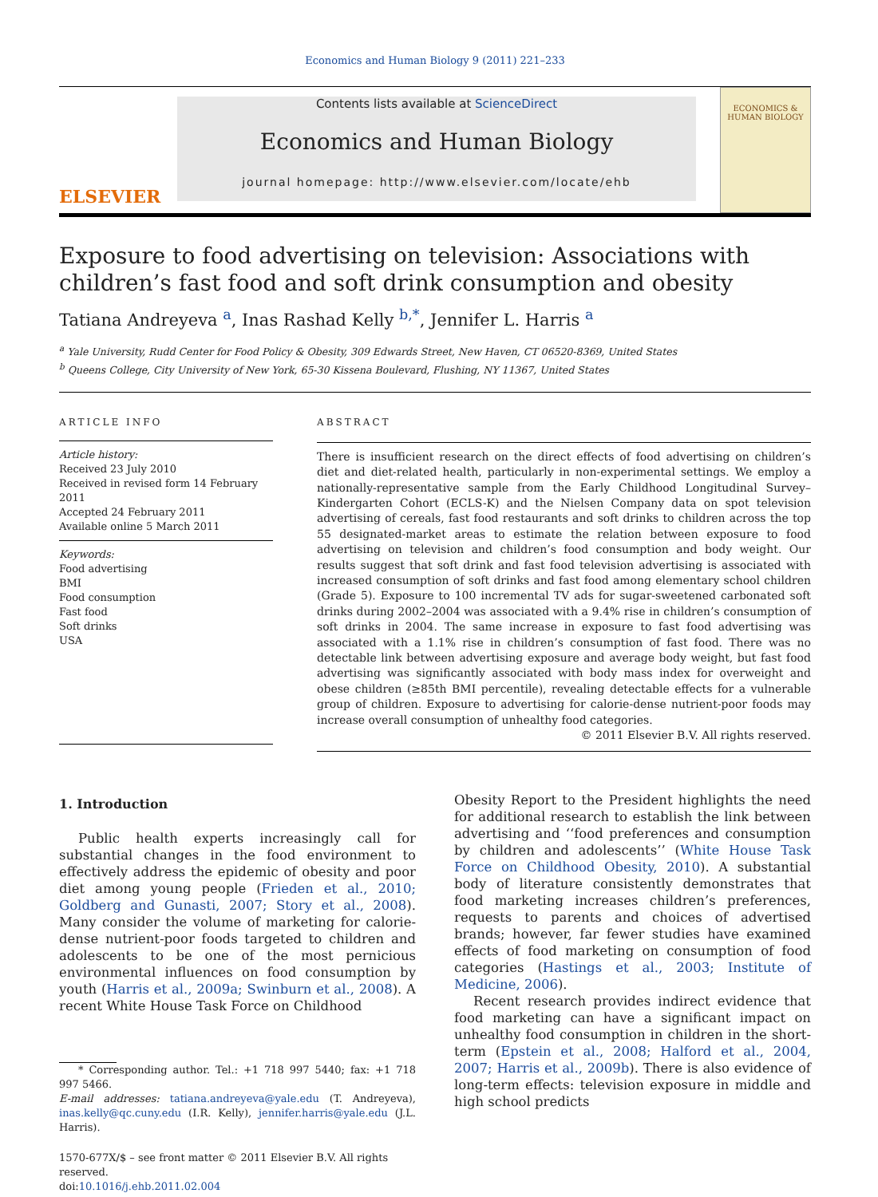Economics and Human Biology 9 (2011) 221–233
ELSEVIER
Contents lists available at ScienceDirect
Economics and Human Biology
journal homepage: http://www.elsevier.com/locate/ehb
ECONOMICS & HUMAN BIOLOGY
Exposure to food advertising on television: Associations with children’s fast food and soft drink consumption and obesity
Tatiana Andreyeva <sup>a</sup>, Inas Rashad Kelly <sup>b,*</sup>, Jennifer L. Harris <sup>a</sup>
<sup>a</sup> Yale University, Rudd Center for Food Policy & Obesity, 309 Edwards Street, New Haven, CT 06520-8369, United States
<sup>b</sup> Queens College, City University of New York, 65-30 Kissena Boulevard, Flushing, NY 11367, United States
ARTICLE INFO
Article history:
Received 23 July 2010
Received in revised form 14 February 2011
Accepted 24 February 2011
Available online 5 March 2011
Keywords:
Food advertising
BMI
Food consumption
Fast food
Soft drinks
USA
ABSTRACT
There is insufficient research on the direct effects of food advertising on children’s diet and diet-related health, particularly in non-experimental settings. We employ a nationally-representative sample from the Early Childhood Longitudinal Survey–Kindergarten Cohort (ECLS-K) and the Nielsen Company data on spot television advertising of cereals, fast food restaurants and soft drinks to children across the top 55 designated-market areas to estimate the relation between exposure to food advertising on television and children’s food consumption and body weight. Our results suggest that soft drink and fast food television advertising is associated with increased consumption of soft drinks and fast food among elementary school children (Grade 5). Exposure to 100 incremental TV ads for sugar-sweetened carbonated soft drinks during 2002–2004 was associated with a 9.4% rise in children’s consumption of soft drinks in 2004. The same increase in exposure to fast food advertising was associated with a 1.1% rise in children’s consumption of fast food. There was no detectable link between advertising exposure and average body weight, but fast food advertising was significantly associated with body mass index for overweight and obese children (≥85th BMI percentile), revealing detectable effects for a vulnerable group of children. Exposure to advertising for calorie-dense nutrient-poor foods may increase overall consumption of unhealthy food categories.
© 2011 Elsevier B.V. All rights reserved.
1. Introduction
Public health experts increasingly call for substantial changes in the food environment to effectively address the epidemic of obesity and poor diet among young people (Frieden et al., 2010; Goldberg and Gunasti, 2007; Story et al., 2008). Many consider the volume of marketing for calorie-dense nutrient-poor foods targeted to children and adolescents to be one of the most pernicious environmental influences on food consumption by youth (Harris et al., 2009a; Swinburn et al., 2008). A recent White House Task Force on Childhood
* Corresponding author. Tel.: +1 718 997 5440; fax: +1 718 997 5466.
E-mail addresses: tatiana.andreyeva@yale.edu (T. Andreyeva), inas.kelly@qc.cuny.edu (I.R. Kelly), jennifer.harris@yale.edu (J.L. Harris).
1570-677X/$ – see front matter © 2011 Elsevier B.V. All rights reserved.
doi:10.1016/j.ehb.2011.02.004
Obesity Report to the President highlights the need for additional research to establish the link between advertising and ‘‘food preferences and consumption by children and adolescents’’ (White House Task Force on Childhood Obesity, 2010). A substantial body of literature consistently demonstrates that food marketing increases children’s preferences, requests to parents and choices of advertised brands; however, far fewer studies have examined effects of food marketing on consumption of food categories (Hastings et al., 2003; Institute of Medicine, 2006).
Recent research provides indirect evidence that food marketing can have a significant impact on unhealthy food consumption in children in the short-term (Epstein et al., 2008; Halford et al., 2004, 2007; Harris et al., 2009b). There is also evidence of long-term effects: television exposure in middle and high school predicts